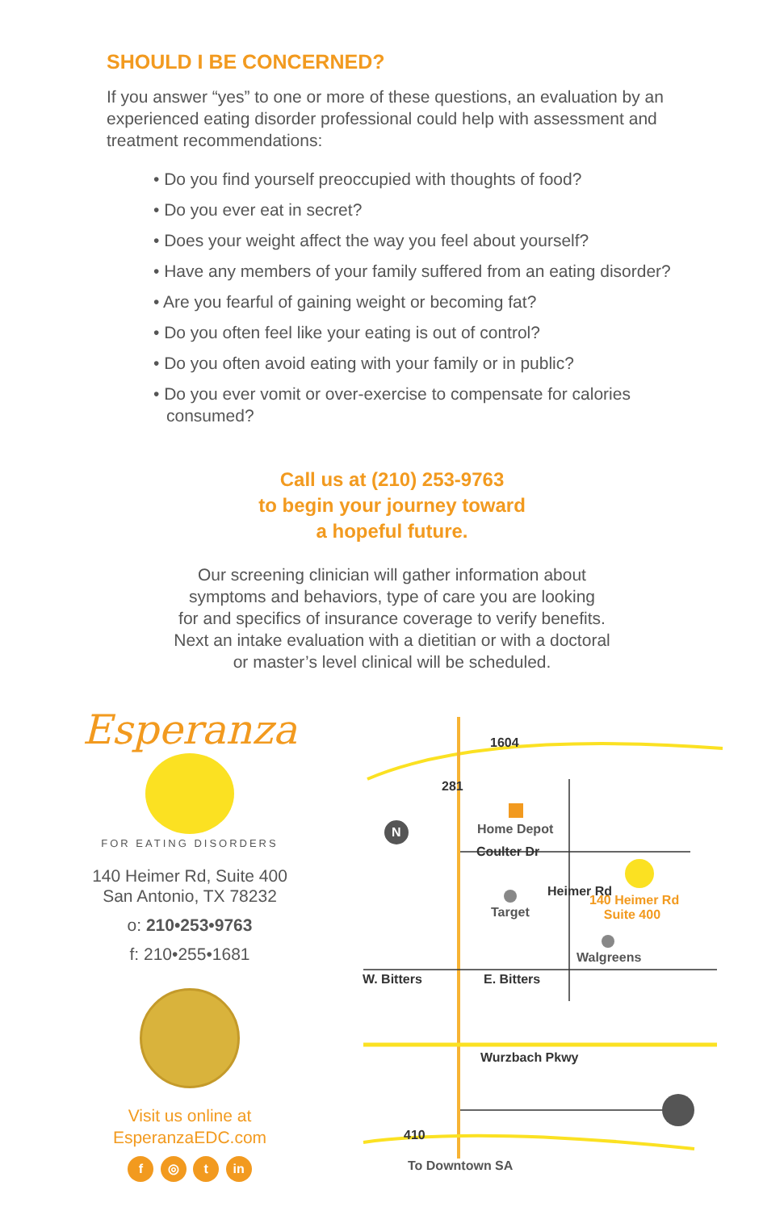SHOULD I BE CONCERNED?
If you answer “yes” to one or more of these questions, an evaluation by an experienced eating disorder professional could help with assessment and treatment recommendations:
• Do you find yourself preoccupied with thoughts of food?
• Do you ever eat in secret?
• Does your weight affect the way you feel about yourself?
• Have any members of your family suffered from an eating disorder?
• Are you fearful of gaining weight or becoming fat?
• Do you often feel like your eating is out of control?
• Do you often avoid eating with your family or in public?
• Do you ever vomit or over-exercise to compensate for calories consumed?
Call us at (210) 253-9763
to begin your journey toward
a hopeful future.
Our screening clinician will gather information about
symptoms and behaviors, type of care you are looking
for and specifics of insurance coverage to verify benefits.
Next an intake evaluation with a dietitian or with a doctoral
or master’s level clinical will be scheduled.
Esperanza
FOR EATING DISORDERS
140 Heimer Rd, Suite 400
San Antonio, TX 78232
o: 210•253•9763
f: 210•255•1681
Visit us online at
EsperanzaEDC.com
f ◎ t in
1604
281
N Home Depot
Coulter Dr
Target
Heimer Rd
140 Heimer Rd
Suite 400
Walgreens
W. Bitters E. Bitters
Wurzbach Pkwy
410
To Downtown SA